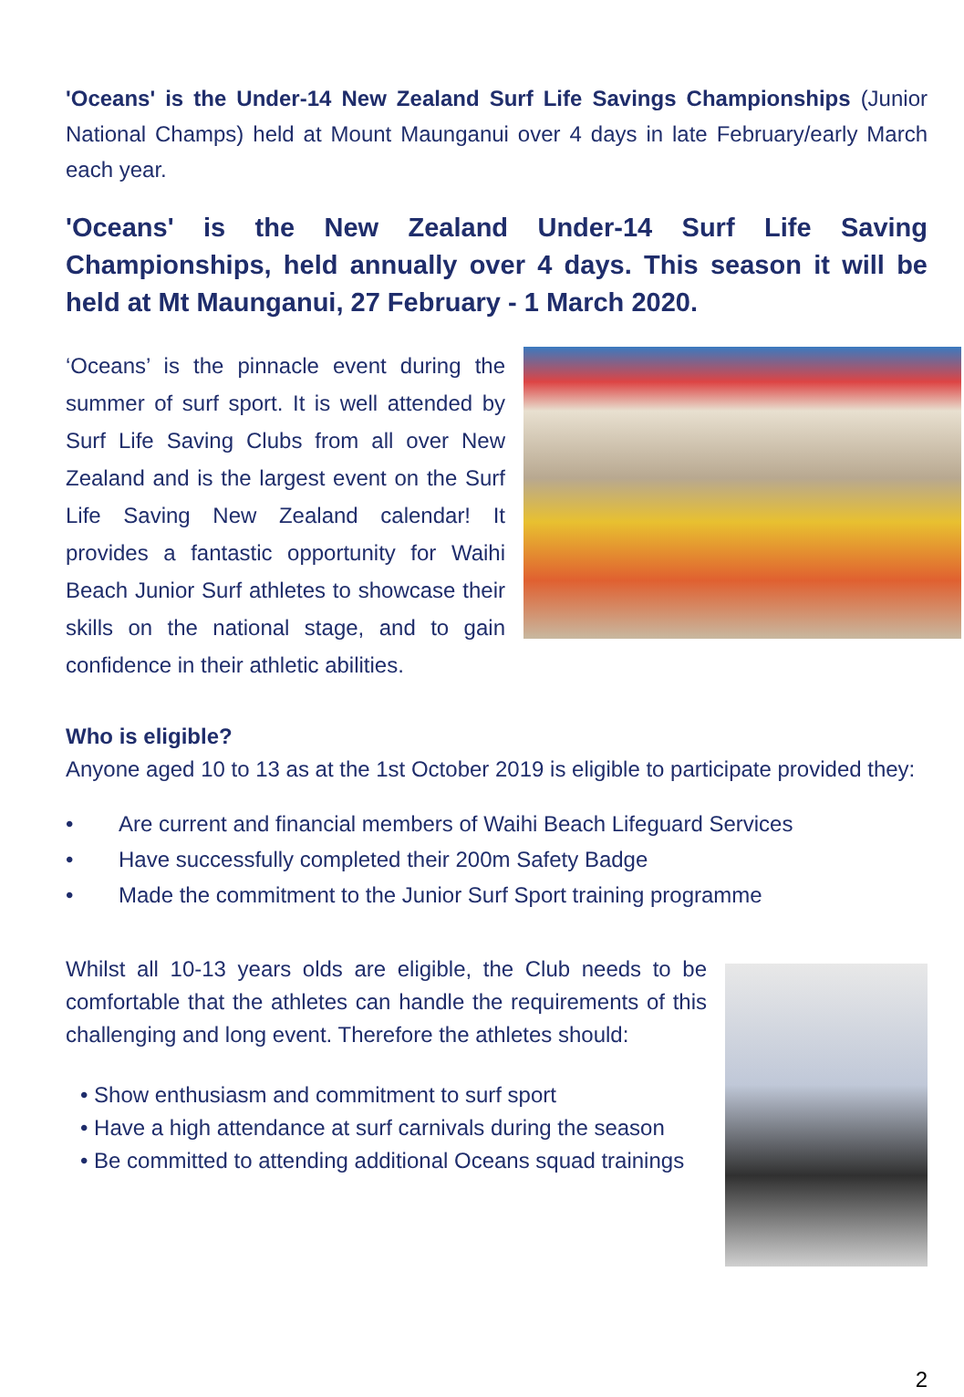'Oceans' is the Under-14 New Zealand Surf Life Savings Championships (Junior National Champs) held at Mount Maunganui over 4 days in late February/early March each year.
'Oceans' is the New Zealand Under-14 Surf Life Saving Championships, held annually over 4 days. This season it will be held at Mt Maunganui, 27 February - 1 March 2020.
‘Oceans’ is the pinnacle event during the summer of surf sport. It is well attended by Surf Life Saving Clubs from all over New Zealand and is the largest event on the Surf Life Saving New Zealand calendar! It provides a fantastic opportunity for Waihi Beach Junior Surf athletes to showcase their skills on the national stage, and to gain confidence in their athletic abilities.
Who is eligible?
Anyone aged 10 to 13 as at the 1st October 2019 is eligible to participate provided they:
• Are current and financial members of Waihi Beach Lifeguard Services
• Have successfully completed their 200m Safety Badge
• Made the commitment to the Junior Surf Sport training programme
Whilst all 10-13 years olds are eligible, the Club needs to be comfortable that the athletes can handle the requirements of this challenging and long event. Therefore the athletes should:
• Show enthusiasm and commitment to surf sport
• Have a high attendance at surf carnivals during the season
• Be committed to attending additional Oceans squad trainings
2